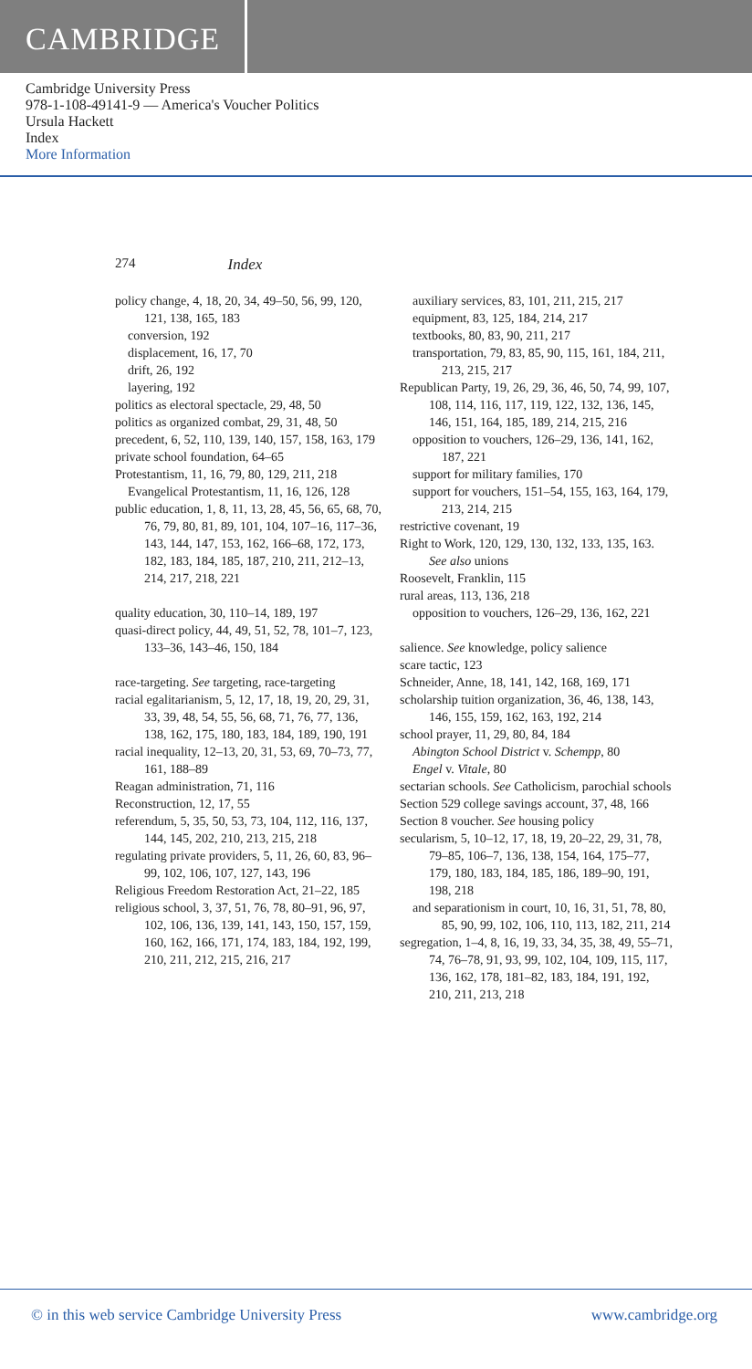CAMBRIDGE
Cambridge University Press
978-1-108-49141-9 — America's Voucher Politics
Ursula Hackett
Index
More Information
274 Index
policy change, 4, 18, 20, 34, 49–50, 56, 99, 120, 121, 138, 165, 183
conversion, 192
displacement, 16, 17, 70
drift, 26, 192
layering, 192
politics as electoral spectacle, 29, 48, 50
politics as organized combat, 29, 31, 48, 50
precedent, 6, 52, 110, 139, 140, 157, 158, 163, 179
private school foundation, 64–65
Protestantism, 11, 16, 79, 80, 129, 211, 218
Evangelical Protestantism, 11, 16, 126, 128
public education, 1, 8, 11, 13, 28, 45, 56, 65, 68, 70, 76, 79, 80, 81, 89, 101, 104, 107–16, 117–36, 143, 144, 147, 153, 162, 166–68, 172, 173, 182, 183, 184, 185, 187, 210, 211, 212–13, 214, 217, 218, 221
quality education, 30, 110–14, 189, 197
quasi-direct policy, 44, 49, 51, 52, 78, 101–7, 123, 133–36, 143–46, 150, 184
race-targeting. See targeting, race-targeting
racial egalitarianism, 5, 12, 17, 18, 19, 20, 29, 31, 33, 39, 48, 54, 55, 56, 68, 71, 76, 77, 136, 138, 162, 175, 180, 183, 184, 189, 190, 191
racial inequality, 12–13, 20, 31, 53, 69, 70–73, 77, 161, 188–89
Reagan administration, 71, 116
Reconstruction, 12, 17, 55
referendum, 5, 35, 50, 53, 73, 104, 112, 116, 137, 144, 145, 202, 210, 213, 215, 218
regulating private providers, 5, 11, 26, 60, 83, 96–99, 102, 106, 107, 127, 143, 196
Religious Freedom Restoration Act, 21–22, 185
religious school, 3, 37, 51, 76, 78, 80–91, 96, 97, 102, 106, 136, 139, 141, 143, 150, 157, 159, 160, 162, 166, 171, 174, 183, 184, 192, 199, 210, 211, 212, 215, 216, 217
auxiliary services, 83, 101, 211, 215, 217
equipment, 83, 125, 184, 214, 217
textbooks, 80, 83, 90, 211, 217
transportation, 79, 83, 85, 90, 115, 161, 184, 211, 213, 215, 217
Republican Party, 19, 26, 29, 36, 46, 50, 74, 99, 107, 108, 114, 116, 117, 119, 122, 132, 136, 145, 146, 151, 164, 185, 189, 214, 215, 216
opposition to vouchers, 126–29, 136, 141, 162, 187, 221
support for military families, 170
support for vouchers, 151–54, 155, 163, 164, 179, 213, 214, 215
restrictive covenant, 19
Right to Work, 120, 129, 130, 132, 133, 135, 163. See also unions
Roosevelt, Franklin, 115
rural areas, 113, 136, 218
opposition to vouchers, 126–29, 136, 162, 221
salience. See knowledge, policy salience
scare tactic, 123
Schneider, Anne, 18, 141, 142, 168, 169, 171
scholarship tuition organization, 36, 46, 138, 143, 146, 155, 159, 162, 163, 192, 214
school prayer, 11, 29, 80, 84, 184
Abington School District v. Schempp, 80
Engel v. Vitale, 80
sectarian schools. See Catholicism, parochial schools
Section 529 college savings account, 37, 48, 166
Section 8 voucher. See housing policy
secularism, 5, 10–12, 17, 18, 19, 20–22, 29, 31, 78, 79–85, 106–7, 136, 138, 154, 164, 175–77, 179, 180, 183, 184, 185, 186, 189–90, 191, 198, 218
and separationism in court, 10, 16, 31, 51, 78, 80, 85, 90, 99, 102, 106, 110, 113, 182, 211, 214
segregation, 1–4, 8, 16, 19, 33, 34, 35, 38, 49, 55–71, 74, 76–78, 91, 93, 99, 102, 104, 109, 115, 117, 136, 162, 178, 181–82, 183, 184, 191, 192, 210, 211, 213, 218
© in this web service Cambridge University Press www.cambridge.org